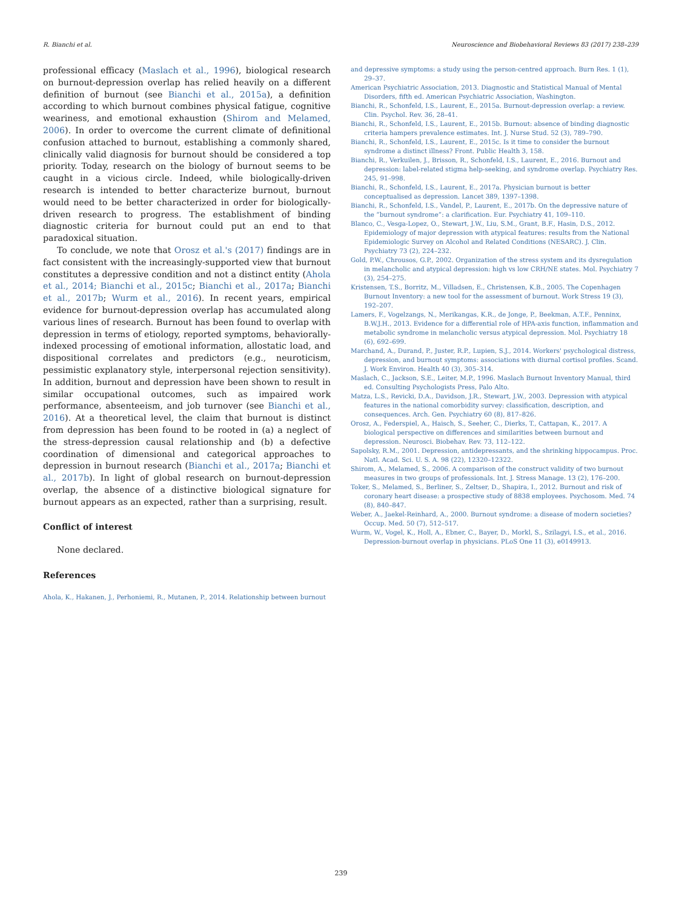R. Bianchi et al. Neuroscience and Biobehavioral Reviews 83 (2017) 238–239
professional efficacy (Maslach et al., 1996), biological research on burnout-depression overlap has relied heavily on a different definition of burnout (see Bianchi et al., 2015a), a definition according to which burnout combines physical fatigue, cognitive weariness, and emotional exhaustion (Shirom and Melamed, 2006). In order to overcome the current climate of definitional confusion attached to burnout, establishing a commonly shared, clinically valid diagnosis for burnout should be considered a top priority. Today, research on the biology of burnout seems to be caught in a vicious circle. Indeed, while biologically-driven research is intended to better characterize burnout, burnout would need to be better characterized in order for biologically-driven research to progress. The establishment of binding diagnostic criteria for burnout could put an end to that paradoxical situation.
To conclude, we note that Orosz et al.'s (2017) findings are in fact consistent with the increasingly-supported view that burnout constitutes a depressive condition and not a distinct entity (Ahola et al., 2014; Bianchi et al., 2015c; Bianchi et al., 2017a; Bianchi et al., 2017b; Wurm et al., 2016). In recent years, empirical evidence for burnout-depression overlap has accumulated along various lines of research. Burnout has been found to overlap with depression in terms of etiology, reported symptoms, behaviorally-indexed processing of emotional information, allostatic load, and dispositional correlates and predictors (e.g., neuroticism, pessimistic explanatory style, interpersonal rejection sensitivity). In addition, burnout and depression have been shown to result in similar occupational outcomes, such as impaired work performance, absenteeism, and job turnover (see Bianchi et al., 2016). At a theoretical level, the claim that burnout is distinct from depression has been found to be rooted in (a) a neglect of the stress-depression causal relationship and (b) a defective coordination of dimensional and categorical approaches to depression in burnout research (Bianchi et al., 2017a; Bianchi et al., 2017b). In light of global research on burnout-depression overlap, the absence of a distinctive biological signature for burnout appears as an expected, rather than a surprising, result.
Conflict of interest
None declared.
References
Ahola, K., Hakanen, J., Perhoniemi, R., Mutanen, P., 2014. Relationship between burnout
and depressive symptoms: a study using the person-centred approach. Burn Res. 1 (1), 29–37.
American Psychiatric Association, 2013. Diagnostic and Statistical Manual of Mental Disorders, fifth ed. American Psychiatric Association, Washington.
Bianchi, R., Schonfeld, I.S., Laurent, E., 2015a. Burnout-depression overlap: a review. Clin. Psychol. Rev. 36, 28–41.
Bianchi, R., Schonfeld, I.S., Laurent, E., 2015b. Burnout: absence of binding diagnostic criteria hampers prevalence estimates. Int. J. Nurse Stud. 52 (3), 789–790.
Bianchi, R., Schonfeld, I.S., Laurent, E., 2015c. Is it time to consider the burnout syndrome a distinct illness? Front. Public Health 3, 158.
Bianchi, R., Verkuilen, J., Brisson, R., Schonfeld, I.S., Laurent, E., 2016. Burnout and depression: label-related stigma help-seeking, and syndrome overlap. Psychiatry Res. 245, 91–998.
Bianchi, R., Schonfeld, I.S., Laurent, E., 2017a. Physician burnout is better conceptualised as depression. Lancet 389, 1397–1398.
Bianchi, R., Schonfeld, I.S., Vandel, P., Laurent, E., 2017b. On the depressive nature of the “burnout syndrome”: a clarification. Eur. Psychiatry 41, 109–110.
Blanco, C., Vesga-Lopez, O., Stewart, J.W., Liu, S.M., Grant, B.F., Hasin, D.S., 2012. Epidemiology of major depression with atypical features: results from the National Epidemiologic Survey on Alcohol and Related Conditions (NESARC). J. Clin. Psychiatry 73 (2), 224–232.
Gold, P.W., Chrousos, G.P., 2002. Organization of the stress system and its dysregulation in melancholic and atypical depression: high vs low CRH/NE states. Mol. Psychiatry 7 (3), 254–275.
Kristensen, T.S., Borritz, M., Villadsen, E., Christensen, K.B., 2005. The Copenhagen Burnout Inventory: a new tool for the assessment of burnout. Work Stress 19 (3), 192–207.
Lamers, F., Vogelzangs, N., Merikangas, K.R., de Jonge, P., Beekman, A.T.F., Penninx, B.W.J.H., 2013. Evidence for a differential role of HPA-axis function, inflammation and metabolic syndrome in melancholic versus atypical depression. Mol. Psychiatry 18 (6), 692–699.
Marchand, A., Durand, P., Juster, R.P., Lupien, S.J., 2014. Workers' psychological distress, depression, and burnout symptoms: associations with diurnal cortisol profiles. Scand. J. Work Environ. Health 40 (3), 305–314.
Maslach, C., Jackson, S.E., Leiter, M.P., 1996. Maslach Burnout Inventory Manual, third ed. Consulting Psychologists Press, Palo Alto.
Matza, L.S., Revicki, D.A., Davidson, J.R., Stewart, J.W., 2003. Depression with atypical features in the national comorbidity survey: classification, description, and consequences. Arch. Gen. Psychiatry 60 (8), 817–826.
Orosz, A., Federspiel, A., Haisch, S., Seeher, C., Dierks, T., Cattapan, K., 2017. A biological perspective on differences and similarities between burnout and depression. Neurosci. Biobehav. Rev. 73, 112–122.
Sapolsky, R.M., 2001. Depression, antidepressants, and the shrinking hippocampus. Proc. Natl. Acad. Sci. U. S. A. 98 (22), 12320–12322.
Shirom, A., Melamed, S., 2006. A comparison of the construct validity of two burnout measures in two groups of professionals. Int. J. Stress Manage. 13 (2), 176–200.
Toker, S., Melamed, S., Berliner, S., Zeltser, D., Shapira, I., 2012. Burnout and risk of coronary heart disease: a prospective study of 8838 employees. Psychosom. Med. 74 (8), 840–847.
Weber, A., Jaekel-Reinhard, A., 2000. Burnout syndrome: a disease of modern societies? Occup. Med. 50 (7), 512–517.
Wurm, W., Vogel, K., Holl, A., Ebner, C., Bayer, D., Morkl, S., Szilagyi, I.S., et al., 2016. Depression-burnout overlap in physicians. PLoS One 11 (3), e0149913.
239